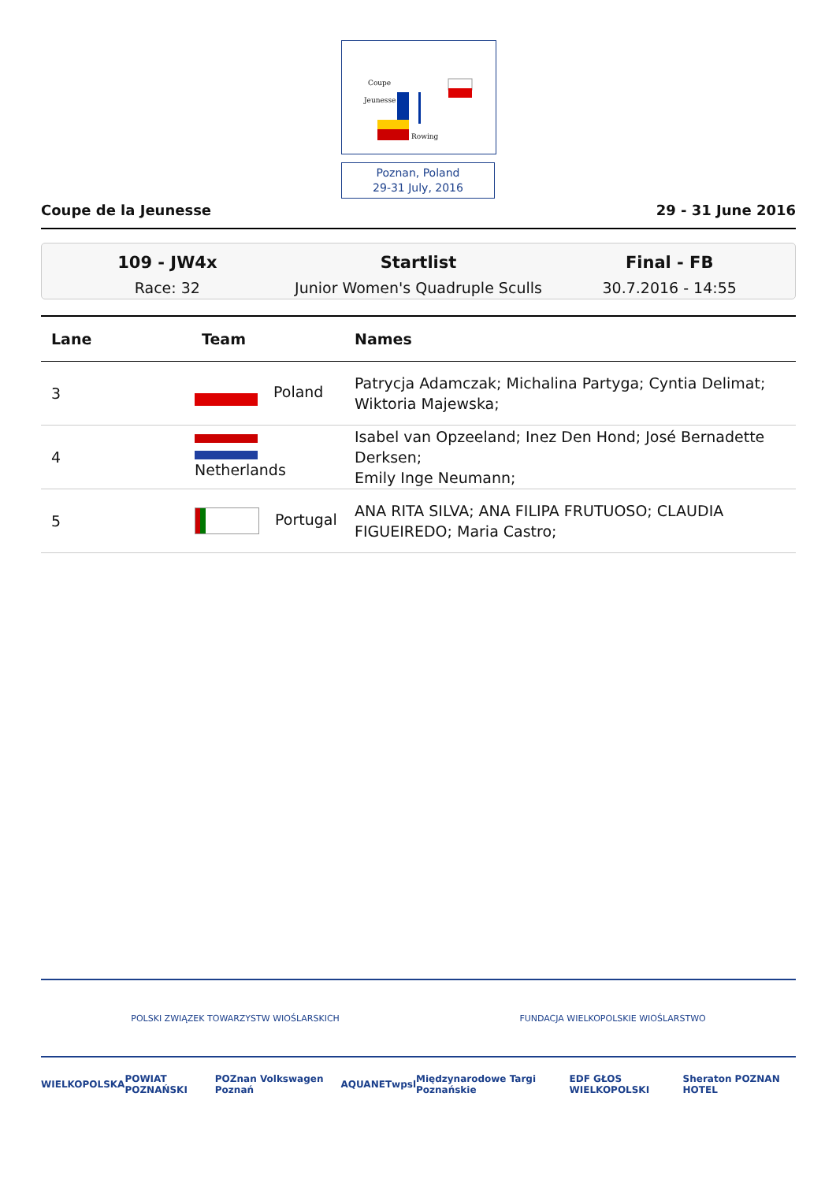Coupe
Jeunesse
Rowing
Poznan, Poland
29-31 July, 2016
Coupe de la Jeunesse 29 - 31 June 2016
109 - JW4x
Race: 32
Startlist
Junior Women's Quadruple Sculls
Final - FB
30.7.2016 - 14:55
| Lane | Team | Names |
| --- | --- | --- |
| 3 | Poland | Patrycja Adamczak; Michalina Partyga; Cyntia Delimat; Wiktoria Majewska; |
| 4 | Netherlands | Isabel van Opzeeland; Inez Den Hond; José Bernadette Derksen; Emily Inge Neumann; |
| 5 | Portugal | ANA RITA SILVA; ANA FILIPA FRUTUOSO; CLAUDIA FIGUEIREDO; Maria Castro; |
POLSKI ZWIĄZEK TOWARZYSTW WIOŚLARSKICH FUNDACJA WIELKOPOLSKIE WIOŚLARSTWO
WIELKOPOLSKA POWIAT POZNAŃSKI POZnan Volkswagen Poznań AQUANET wpsl Międzynarodowe Targi Poznańskie EDF GŁOS WIELKOPOLSKI Sheraton POZNAN HOTEL